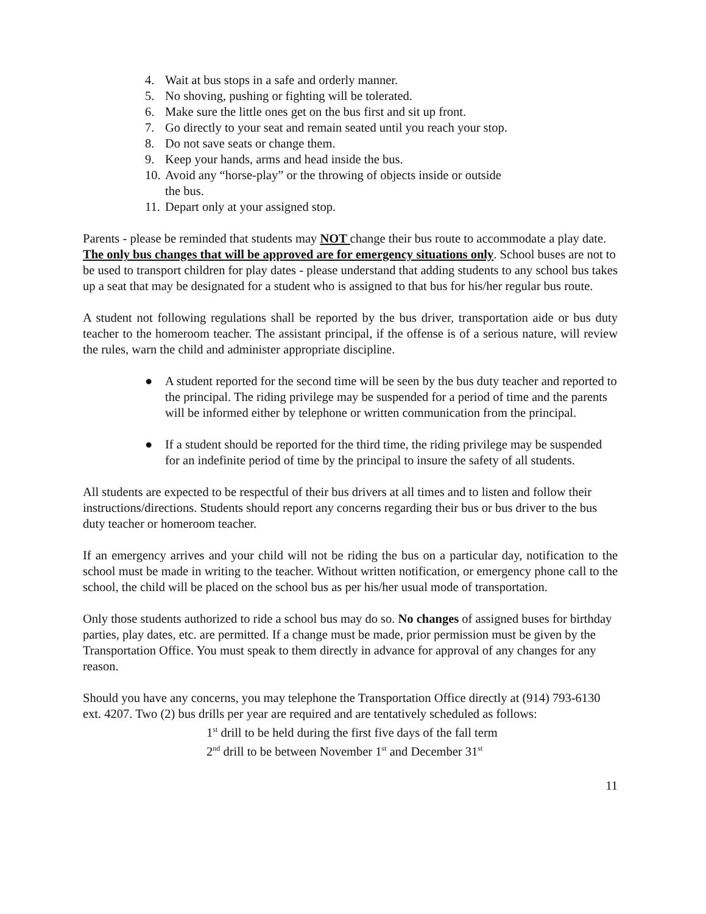4. Wait at bus stops in a safe and orderly manner.
5. No shoving, pushing or fighting will be tolerated.
6. Make sure the little ones get on the bus first and sit up front.
7. Go directly to your seat and remain seated until you reach your stop.
8. Do not save seats or change them.
9. Keep your hands, arms and head inside the bus.
10. Avoid any “horse-play” or the throwing of objects inside or outside
the bus.
11. Depart only at your assigned stop.
Parents - please be reminded that students may NOT change their bus route to accommodate a play date. The only bus changes that will be approved are for emergency situations only. School buses are not to be used to transport children for play dates - please understand that adding students to any school bus takes up a seat that may be designated for a student who is assigned to that bus for his/her regular bus route.
A student not following regulations shall be reported by the bus driver, transportation aide or bus duty teacher to the homeroom teacher. The assistant principal, if the offense is of a serious nature, will review the rules, warn the child and administer appropriate discipline.
● A student reported for the second time will be seen by the bus duty teacher and reported to the principal. The riding privilege may be suspended for a period of time and the parents will be informed either by telephone or written communication from the principal.
● If a student should be reported for the third time, the riding privilege may be suspended for an indefinite period of time by the principal to insure the safety of all students.
All students are expected to be respectful of their bus drivers at all times and to listen and follow their instructions/directions. Students should report any concerns regarding their bus or bus driver to the bus duty teacher or homeroom teacher.
If an emergency arrives and your child will not be riding the bus on a particular day, notification to the school must be made in writing to the teacher. Without written notification, or emergency phone call to the school, the child will be placed on the school bus as per his/her usual mode of transportation.
Only those students authorized to ride a school bus may do so. No changes of assigned buses for birthday parties, play dates, etc. are permitted. If a change must be made, prior permission must be given by the Transportation Office. You must speak to them directly in advance for approval of any changes for any reason.
Should you have any concerns, you may telephone the Transportation Office directly at (914) 793-6130 ext. 4207. Two (2) bus drills per year are required and are tentatively scheduled as follows:
1<sup>st</sup> drill to be held during the first five days of the fall term
2<sup>nd</sup> drill to be between November 1<sup>st</sup> and December 31<sup>st</sup>
11